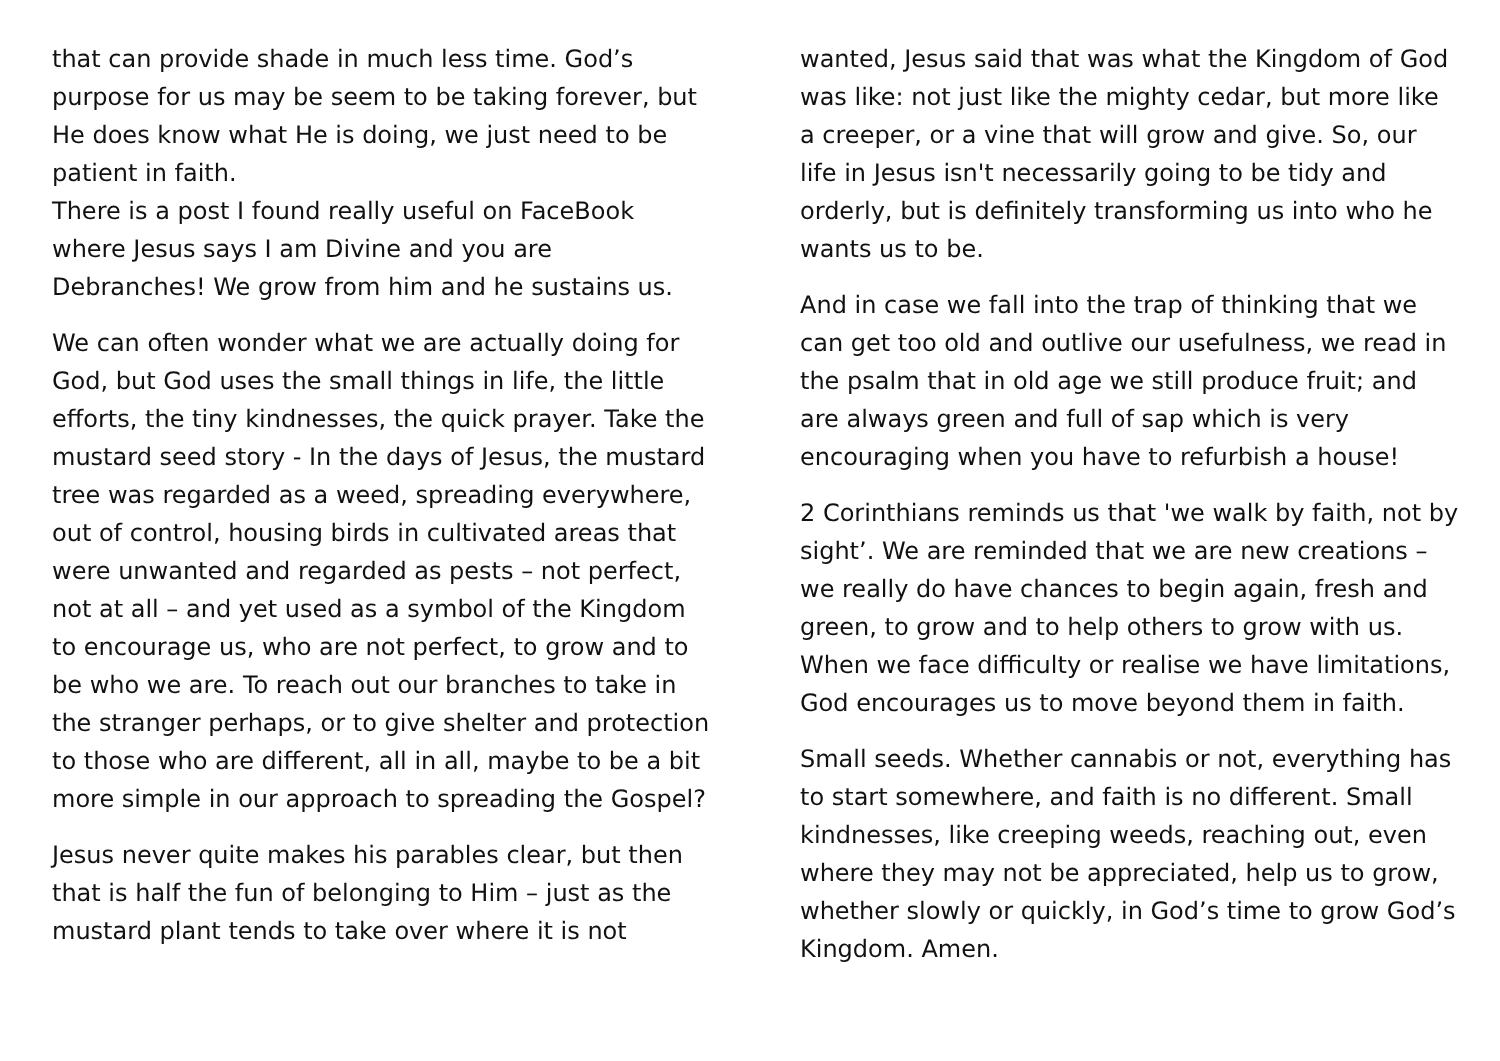that can provide shade in much less time. God’s purpose for us may be seem to be taking forever, but He does know what He is doing, we just need to be patient in faith.
There is a post I found really useful on FaceBook where Jesus says I am Divine and you are Debranches! We grow from him and he sustains us.
We can often wonder what we are actually doing for God, but God uses the small things in life, the little efforts, the tiny kindnesses, the quick prayer. Take the mustard seed story - In the days of Jesus, the mustard tree was regarded as a weed, spreading everywhere, out of control, housing birds in cultivated areas that were unwanted and regarded as pests – not perfect, not at all – and yet used as a symbol of the Kingdom to encourage us, who are not perfect, to grow and to be who we are. To reach out our branches to take in the stranger perhaps, or to give shelter and protection to those who are different, all in all, maybe to be a bit more simple in our approach to spreading the Gospel?
Jesus never quite makes his parables clear, but then that is half the fun of belonging to Him – just as the mustard plant tends to take over where it is not
wanted, Jesus said that was what the Kingdom of God was like: not just like the mighty cedar, but more like a creeper, or a vine that will grow and give. So, our life in Jesus isn't necessarily going to be tidy and orderly, but is definitely transforming us into who he wants us to be.
And in case we fall into the trap of thinking that we can get too old and outlive our usefulness, we read in the psalm that in old age we still produce fruit; and are always green and full of sap which is very encouraging when you have to refurbish a house!
2 Corinthians reminds us that 'we walk by faith, not by sight’. We are reminded that we are new creations – we really do have chances to begin again, fresh and green, to grow and to help others to grow with us. When we face difficulty or realise we have limitations, God encourages us to move beyond them in faith.
Small seeds. Whether cannabis or not, everything has to start somewhere, and faith is no different. Small kindnesses, like creeping weeds, reaching out, even where they may not be appreciated, help us to grow, whether slowly or quickly, in God’s time to grow God’s Kingdom. Amen.